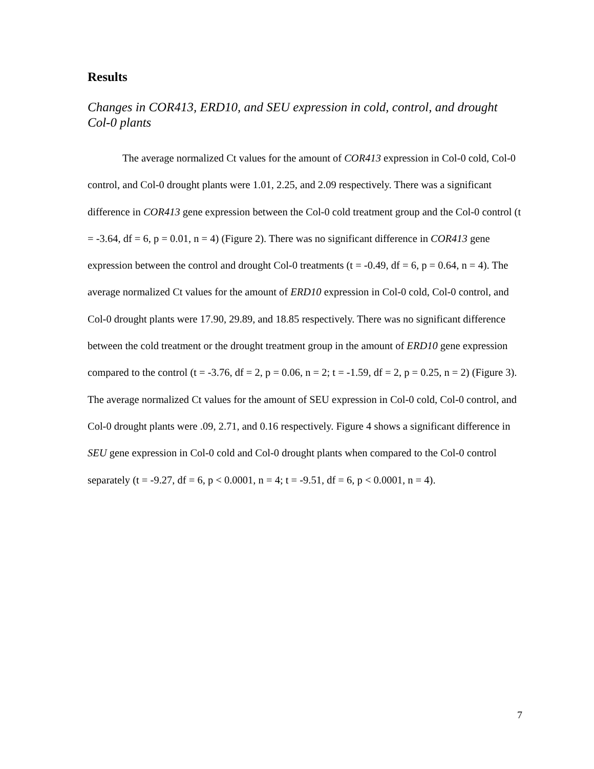Results
Changes in COR413, ERD10, and SEU expression in cold, control, and drought Col-0 plants
The average normalized Ct values for the amount of COR413 expression in Col-0 cold, Col-0 control, and Col-0 drought plants were 1.01, 2.25, and 2.09 respectively. There was a significant difference in COR413 gene expression between the Col-0 cold treatment group and the Col-0 control (t = -3.64, df = 6, p = 0.01, n = 4) (Figure 2). There was no significant difference in COR413 gene expression between the control and drought Col-0 treatments (t = -0.49, df = 6, p = 0.64, n = 4). The average normalized Ct values for the amount of ERD10 expression in Col-0 cold, Col-0 control, and Col-0 drought plants were 17.90, 29.89, and 18.85 respectively. There was no significant difference between the cold treatment or the drought treatment group in the amount of ERD10 gene expression compared to the control (t = -3.76, df = 2, p = 0.06, n = 2; t = -1.59, df = 2, p = 0.25, n = 2) (Figure 3). The average normalized Ct values for the amount of SEU expression in Col-0 cold, Col-0 control, and Col-0 drought plants were .09, 2.71, and 0.16 respectively. Figure 4 shows a significant difference in SEU gene expression in Col-0 cold and Col-0 drought plants when compared to the Col-0 control separately (t = -9.27, df = 6, p < 0.0001, n = 4; t = -9.51, df = 6, p < 0.0001, n = 4).
7